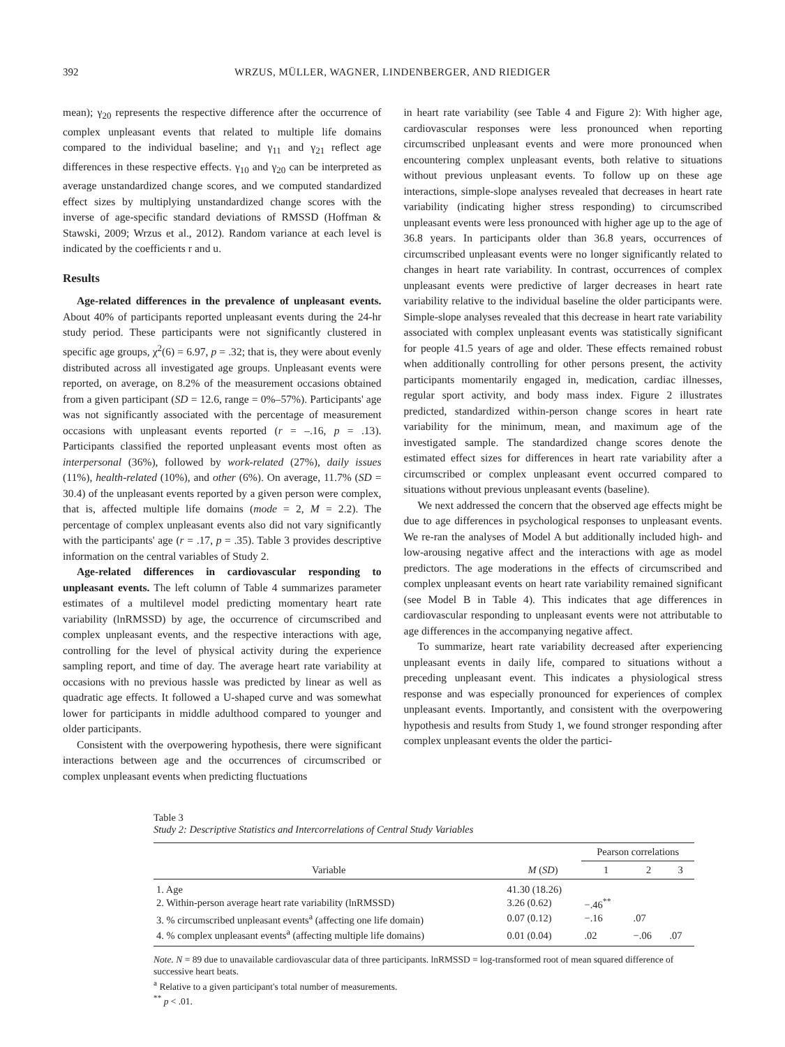392 WRZUS, MÜLLER, WAGNER, LINDENBERGER, AND RIEDIGER
mean); γ<sub>20</sub> represents the respective difference after the occurrence of complex unpleasant events that related to multiple life domains compared to the individual baseline; and γ<sub>11</sub> and γ<sub>21</sub> reflect age differences in these respective effects. γ<sub>10</sub> and γ<sub>20</sub> can be interpreted as average unstandardized change scores, and we computed standardized effect sizes by multiplying unstandardized change scores with the inverse of age-specific standard deviations of RMSSD (Hoffman & Stawski, 2009; Wrzus et al., 2012). Random variance at each level is indicated by the coefficients r and u.
Results
Age-related differences in the prevalence of unpleasant events. About 40% of participants reported unpleasant events during the 24-hr study period. These participants were not significantly clustered in specific age groups, χ<sup>2</sup>(6) = 6.97, p = .32; that is, they were about evenly distributed across all investigated age groups. Unpleasant events were reported, on average, on 8.2% of the measurement occasions obtained from a given participant (SD = 12.6, range = 0%–57%). Participants' age was not significantly associated with the percentage of measurement occasions with unpleasant events reported (r = –.16, p = .13). Participants classified the reported unpleasant events most often as interpersonal (36%), followed by work-related (27%), daily issues (11%), health-related (10%), and other (6%). On average, 11.7% (SD = 30.4) of the unpleasant events reported by a given person were complex, that is, affected multiple life domains (mode = 2, M = 2.2). The percentage of complex unpleasant events also did not vary significantly with the participants' age (r = .17, p = .35). Table 3 provides descriptive information on the central variables of Study 2.
Age-related differences in cardiovascular responding to unpleasant events. The left column of Table 4 summarizes parameter estimates of a multilevel model predicting momentary heart rate variability (lnRMSSD) by age, the occurrence of circumscribed and complex unpleasant events, and the respective interactions with age, controlling for the level of physical activity during the experience sampling report, and time of day. The average heart rate variability at occasions with no previous hassle was predicted by linear as well as quadratic age effects. It followed a U-shaped curve and was somewhat lower for participants in middle adulthood compared to younger and older participants.
Consistent with the overpowering hypothesis, there were significant interactions between age and the occurrences of circumscribed or complex unpleasant events when predicting fluctuations
in heart rate variability (see Table 4 and Figure 2): With higher age, cardiovascular responses were less pronounced when reporting circumscribed unpleasant events and were more pronounced when encountering complex unpleasant events, both relative to situations without previous unpleasant events. To follow up on these age interactions, simple-slope analyses revealed that decreases in heart rate variability (indicating higher stress responding) to circumscribed unpleasant events were less pronounced with higher age up to the age of 36.8 years. In participants older than 36.8 years, occurrences of circumscribed unpleasant events were no longer significantly related to changes in heart rate variability. In contrast, occurrences of complex unpleasant events were predictive of larger decreases in heart rate variability relative to the individual baseline the older participants were. Simple-slope analyses revealed that this decrease in heart rate variability associated with complex unpleasant events was statistically significant for people 41.5 years of age and older. These effects remained robust when additionally controlling for other persons present, the activity participants momentarily engaged in, medication, cardiac illnesses, regular sport activity, and body mass index. Figure 2 illustrates predicted, standardized within-person change scores in heart rate variability for the minimum, mean, and maximum age of the investigated sample. The standardized change scores denote the estimated effect sizes for differences in heart rate variability after a circumscribed or complex unpleasant event occurred compared to situations without previous unpleasant events (baseline).
We next addressed the concern that the observed age effects might be due to age differences in psychological responses to unpleasant events. We re-ran the analyses of Model A but additionally included high- and low-arousing negative affect and the interactions with age as model predictors. The age moderations in the effects of circumscribed and complex unpleasant events on heart rate variability remained significant (see Model B in Table 4). This indicates that age differences in cardiovascular responding to unpleasant events were not attributable to age differences in the accompanying negative affect.
To summarize, heart rate variability decreased after experiencing unpleasant events in daily life, compared to situations without a preceding unpleasant event. This indicates a physiological stress response and was especially pronounced for experiences of complex unpleasant events. Importantly, and consistent with the overpowering hypothesis and results from Study 1, we found stronger responding after complex unpleasant events the older the partici-
Table 3
Study 2: Descriptive Statistics and Intercorrelations of Central Study Variables
| Variable | M ( SD ) | Pearson correlations | | |
| --- | --- | --- | --- | --- |
| | | 1 | 2 | 3 |
| 1. Age | 41.30 (18.26) | | | |
| 2. Within-person average heart rate variability (lnRMSSD) | 3.26 (0.62) | −.46<sup>**</sup> | | |
| 3. % circumscribed unpleasant events<sup>a</sup> (affecting one life domain) | 0.07 (0.12) | −.16 | .07 | |
| 4. % complex unpleasant events<sup>a</sup> (affecting multiple life domains) | 0.01 (0.04) | .02 | −.06 | .07 |
Note. N = 89 due to unavailable cardiovascular data of three participants. lnRMSSD = log-transformed root of mean squared difference of successive heart beats.
<sup>a</sup> Relative to a given participant's total number of measurements.
<sup>**</sup> p < .01.